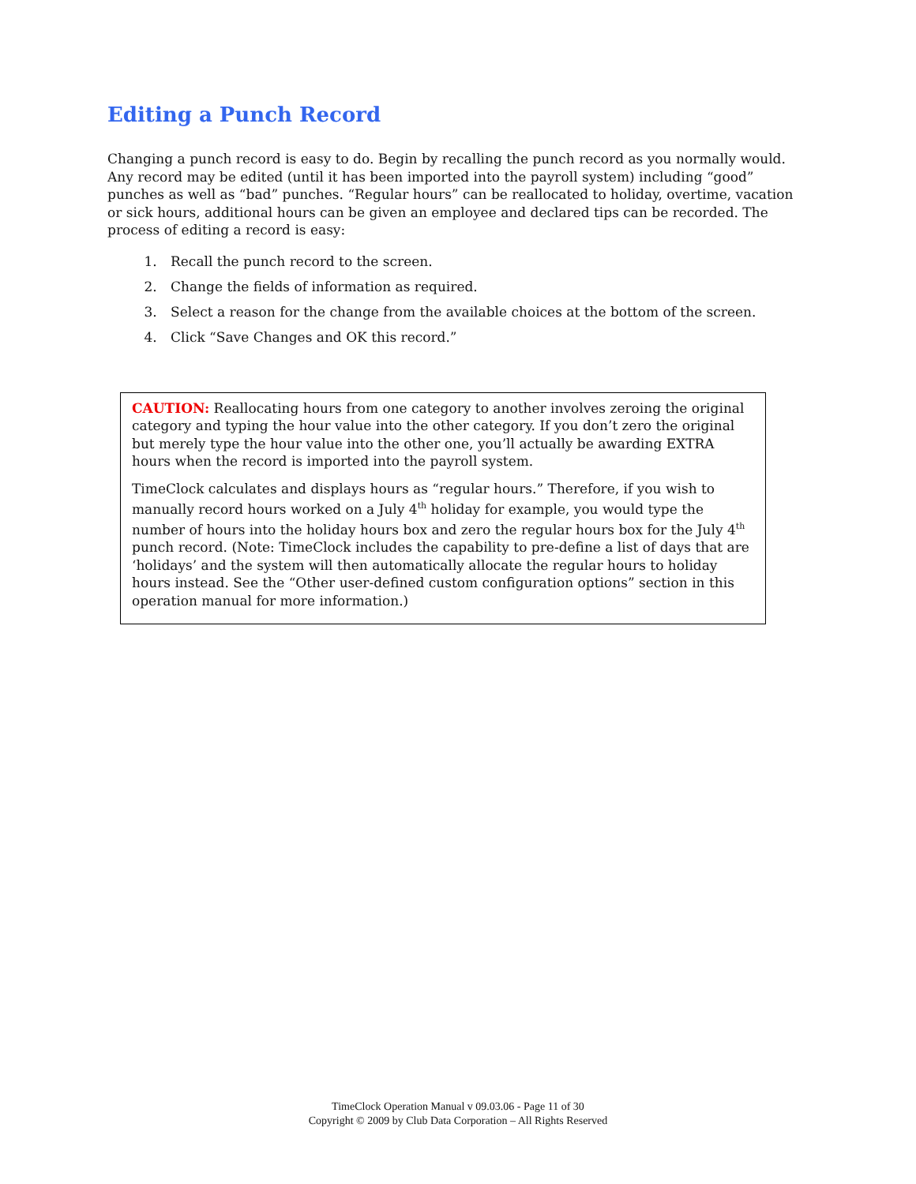Editing a Punch Record
Changing a punch record is easy to do. Begin by recalling the punch record as you normally would. Any record may be edited (until it has been imported into the payroll system) including “good” punches as well as “bad” punches. “Regular hours” can be reallocated to holiday, overtime, vacation or sick hours, additional hours can be given an employee and declared tips can be recorded. The process of editing a record is easy:
1. Recall the punch record to the screen.
2. Change the fields of information as required.
3. Select a reason for the change from the available choices at the bottom of the screen.
4. Click “Save Changes and OK this record.”
CAUTION: Reallocating hours from one category to another involves zeroing the original category and typing the hour value into the other category. If you don’t zero the original but merely type the hour value into the other one, you’ll actually be awarding EXTRA hours when the record is imported into the payroll system.
TimeClock calculates and displays hours as “regular hours.” Therefore, if you wish to manually record hours worked on a July 4<sup>th</sup> holiday for example, you would type the number of hours into the holiday hours box and zero the regular hours box for the July 4<sup>th</sup> punch record. (Note: TimeClock includes the capability to pre-define a list of days that are ‘holidays’ and the system will then automatically allocate the regular hours to holiday hours instead. See the “Other user-defined custom configuration options” section in this operation manual for more information.)
TimeClock Operation Manual v 09.03.06 - Page 11 of 30
Copyright © 2009 by Club Data Corporation – All Rights Reserved